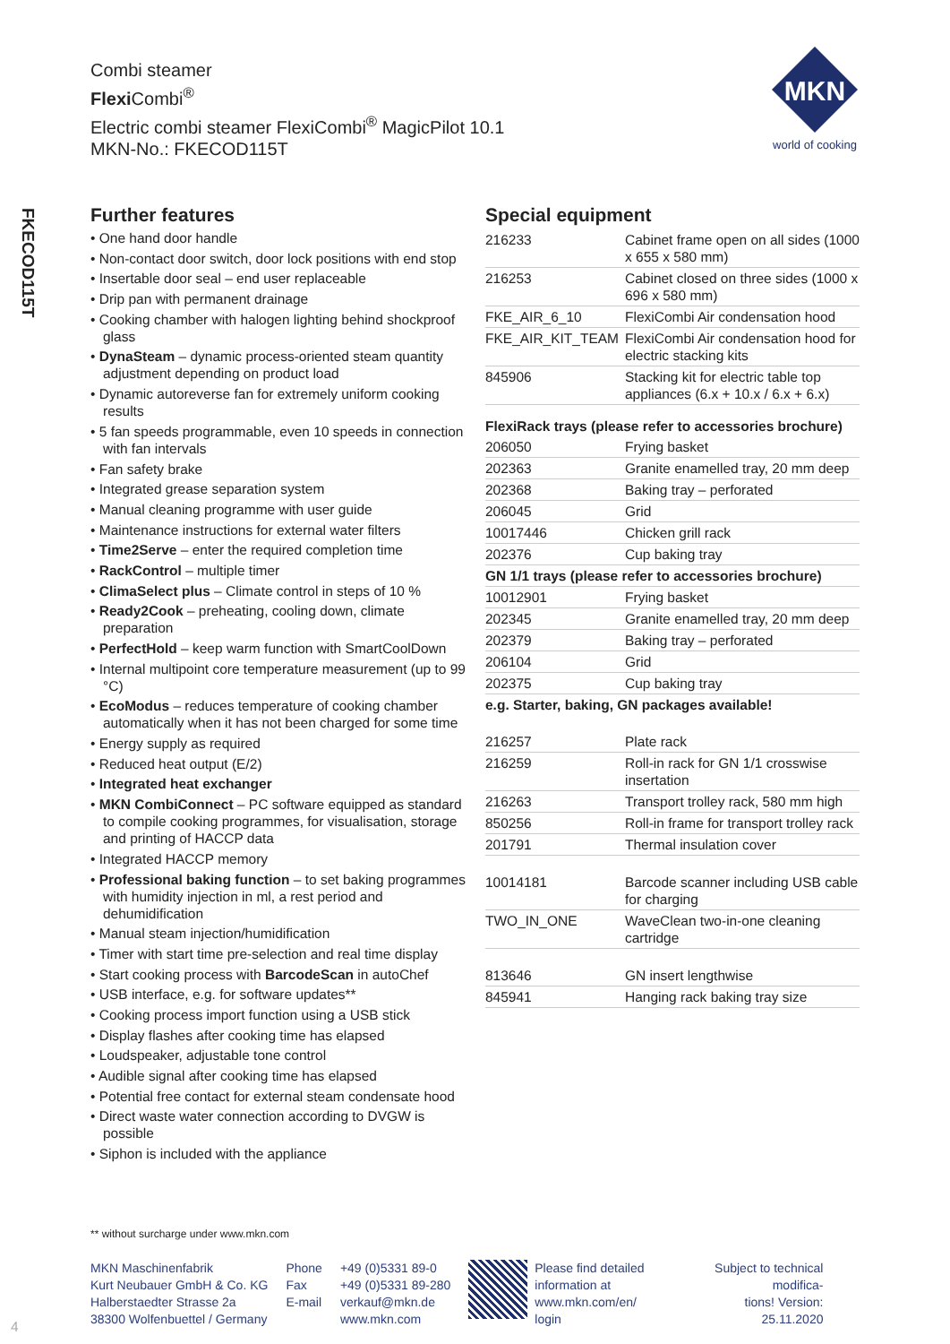Combi steamer
Flexi Combi<sup>®</sup>
Electric combi steamer FlexiCombi<sup>®</sup> MagicPilot 10.1
MKN-No.: FKECOD115T
MKN
world of cooking
FKECOD115T
Further features
• One hand door handle
• Non-contact door switch, door lock positions with end stop
• Insertable door seal – end user replaceable
• Drip pan with permanent drainage
• Cooking chamber with halogen lighting behind shockproof glass
• DynaSteam – dynamic process-oriented steam quantity adjustment depending on product load
• Dynamic autoreverse fan for extremely uniform cooking results
• 5 fan speeds programmable, even 10 speeds in connection with fan intervals
• Fan safety brake
• Integrated grease separation system
• Manual cleaning programme with user guide
• Maintenance instructions for external water filters
• Time2Serve – enter the required completion time
• RackControl – multiple timer
• ClimaSelect plus – Climate control in steps of 10 %
• Ready2Cook – preheating, cooling down, climate preparation
• PerfectHold – keep warm function with SmartCoolDown
• Internal multipoint core temperature measurement (up to 99 °C)
• EcoModus – reduces temperature of cooking chamber automatically when it has not been charged for some time
• Energy supply as required
• Reduced heat output (E/2)
• Integrated heat exchanger
• MKN CombiConnect – PC software equipped as standard to compile cooking programmes, for visualisation, storage and printing of HACCP data
• Integrated HACCP memory
• Professional baking function – to set baking programmes with humidity injection in ml, a rest period and dehumidification
• Manual steam injection/humidification
• Timer with start time pre-selection and real time display
• Start cooking process with BarcodeScan in autoChef
• USB interface, e.g. for software updates**
• Cooking process import function using a USB stick
• Display flashes after cooking time has elapsed
• Loudspeaker, adjustable tone control
• Audible signal after cooking time has elapsed
• Potential free contact for external steam condensate hood
• Direct waste water connection according to DVGW is possible
• Siphon is included with the appliance
Special equipment
| 216233 | Cabinet frame open on all sides (1000 x 655 x 580 mm) |
| 216253 | Cabinet closed on three sides (1000 x 696 x 580 mm) |
| FKE_AIR_6_10 | FlexiCombi Air condensation hood |
| FKE_AIR_KIT_TEAM | FlexiCombi Air condensation hood for electric stacking kits |
| 845906 | Stacking kit for electric table top appliances (6.x + 10.x / 6.x + 6.x) |
| FlexiRack trays (please refer to accessories brochure) | |
| 206050 | Frying basket |
| 202363 | Granite enamelled tray, 20 mm deep |
| 202368 | Baking tray – perforated |
| 206045 | Grid |
| 10017446 | Chicken grill rack |
| 202376 | Cup baking tray |
| GN 1/1 trays (please refer to accessories brochure) | |
| 10012901 | Frying basket |
| 202345 | Granite enamelled tray, 20 mm deep |
| 202379 | Baking tray – perforated |
| 206104 | Grid |
| 202375 | Cup baking tray |
| e.g. Starter, baking, GN packages available! | |
| 216257 | Plate rack |
| 216259 | Roll-in rack for GN 1/1 crosswise insertation |
| 216263 | Transport trolley rack, 580 mm high |
| 850256 | Roll-in frame for transport trolley rack |
| 201791 | Thermal insulation cover |
| 10014181 | Barcode scanner including USB cable for charging |
| TWO_IN_ONE | WaveClean two-in-one cleaning cartridge |
| 813646 | GN insert lengthwise |
| 845941 | Hanging rack baking tray size |
** without surcharge under www.mkn.com
MKN Maschinenfabrik
Kurt Neubauer GmbH & Co. KG
Halberstaedter Strasse 2a
38300 Wolfenbuettel / Germany
Phone
Fax
E-mail
+49 (0)5331 89-0
+49 (0)5331 89-280
verkauf@mkn.de
www.mkn.com
Please find detailed
information at
www.mkn.com/en/
login
Subject to technical modifica-
tions! Version:
25.11.2020
4